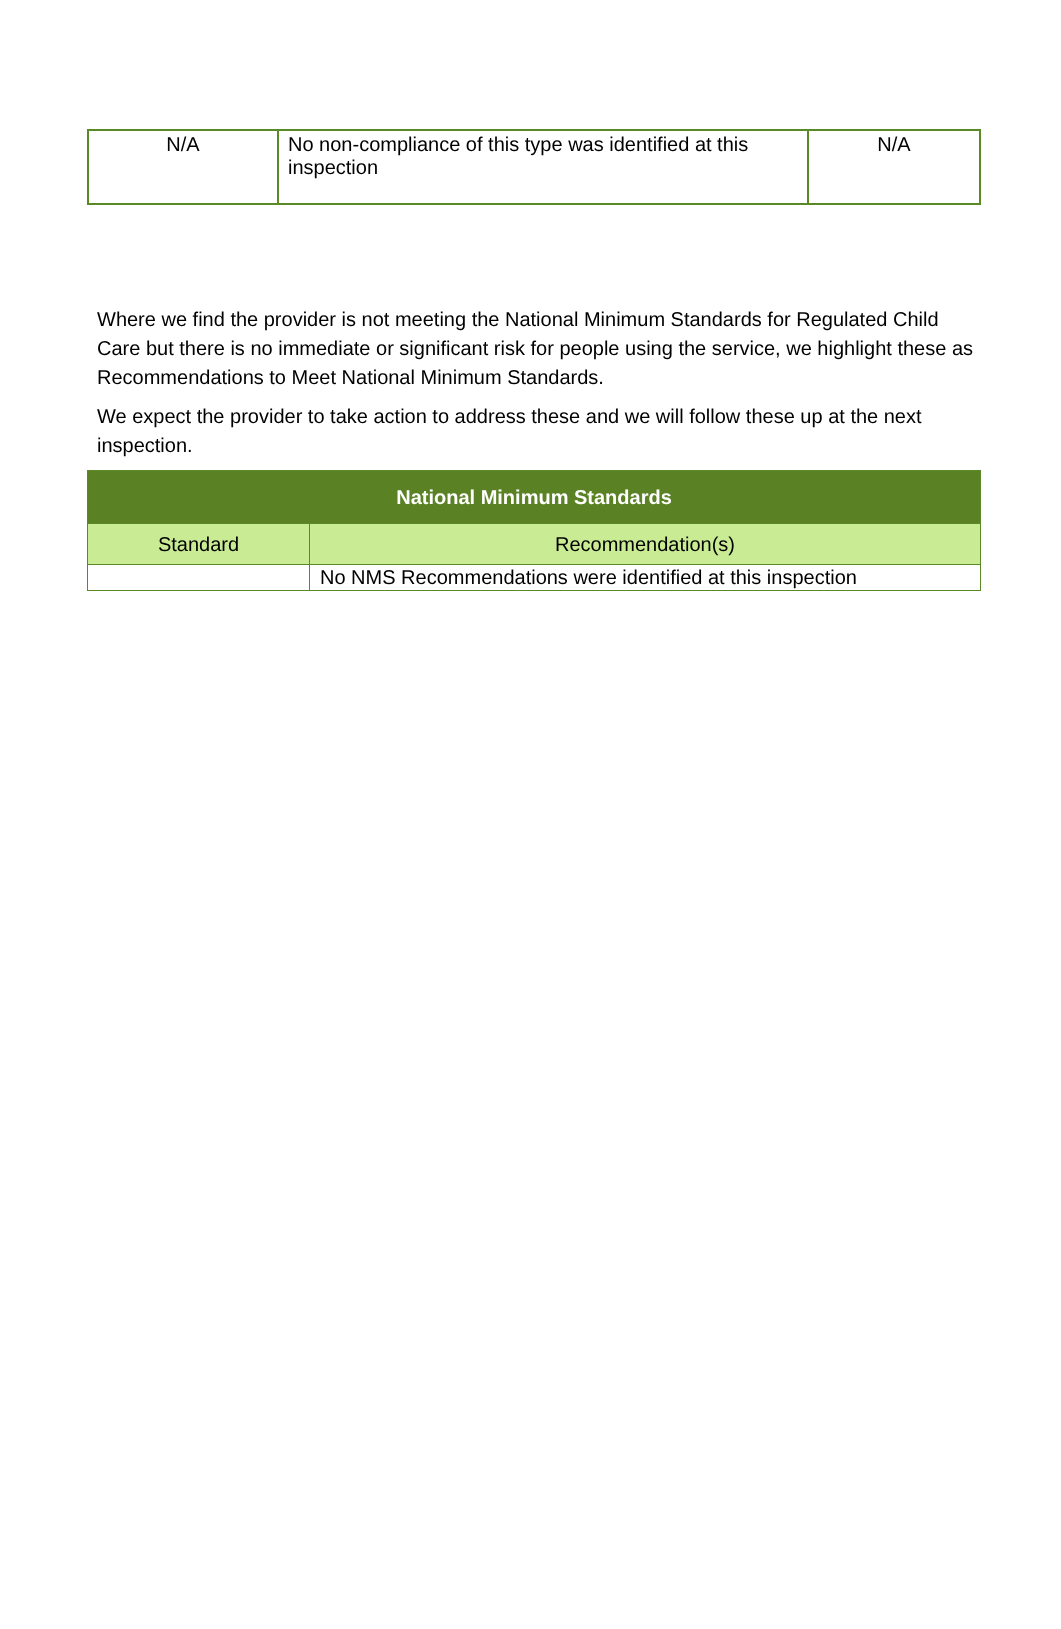| N/A | No non-compliance of this type was identified at this inspection | N/A |
Where we find the provider is not meeting the National Minimum Standards for Regulated Child Care but there is no immediate or significant risk for people using the service, we highlight these as Recommendations to Meet National Minimum Standards.
We expect the provider to take action to address these and we will follow these up at the next inspection.
| National Minimum Standards | |
| --- | --- |
| Standard | Recommendation(s) |
| | No NMS Recommendations were identified at this inspection |